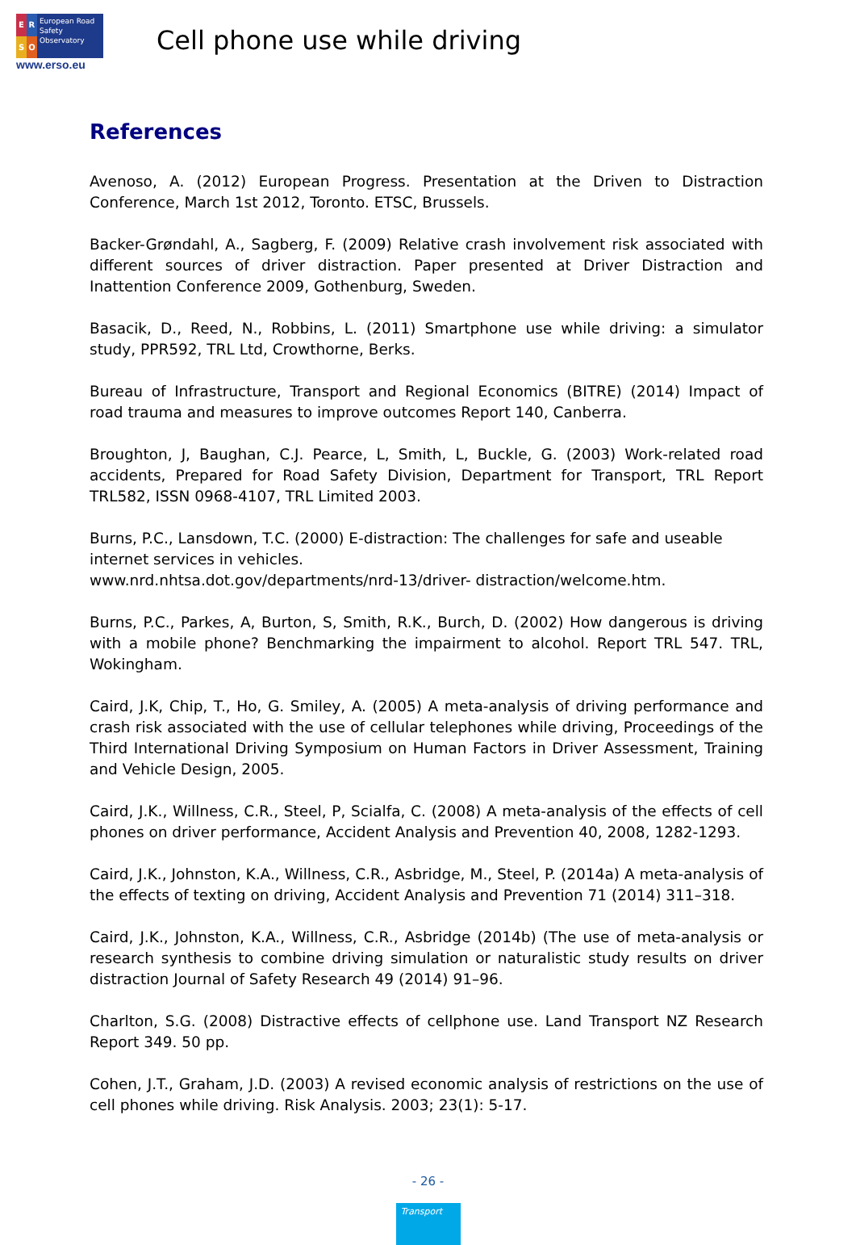E
R
S
O
European Road Safety Observatory
www.erso.eu
Cell phone use while driving
References
Avenoso, A. (2012) European Progress. Presentation at the Driven to Distraction Conference, March 1st 2012, Toronto. ETSC, Brussels.
Backer-Grøndahl, A., Sagberg, F. (2009) Relative crash involvement risk associated with different sources of driver distraction. Paper presented at Driver Distraction and Inattention Conference 2009, Gothenburg, Sweden.
Basacik, D., Reed, N., Robbins, L. (2011) Smartphone use while driving: a simulator study, PPR592, TRL Ltd, Crowthorne, Berks.
Bureau of Infrastructure, Transport and Regional Economics (BITRE) (2014) Impact of road trauma and measures to improve outcomes Report 140, Canberra.
Broughton, J, Baughan, C.J. Pearce, L, Smith, L, Buckle, G. (2003) Work-related road accidents, Prepared for Road Safety Division, Department for Transport, TRL Report TRL582, ISSN 0968-4107, TRL Limited 2003.
Burns, P.C., Lansdown, T.C. (2000) E-distraction: The challenges for safe and useable internet services in vehicles.
www.nrd.nhtsa.dot.gov/departments/nrd-13/driver- distraction/welcome.htm.
Burns, P.C., Parkes, A, Burton, S, Smith, R.K., Burch, D. (2002) How dangerous is driving with a mobile phone? Benchmarking the impairment to alcohol. Report TRL 547. TRL, Wokingham.
Caird, J.K, Chip, T., Ho, G. Smiley, A. (2005) A meta-analysis of driving performance and crash risk associated with the use of cellular telephones while driving, Proceedings of the Third International Driving Symposium on Human Factors in Driver Assessment, Training and Vehicle Design, 2005.
Caird, J.K., Willness, C.R., Steel, P, Scialfa, C. (2008) A meta-analysis of the effects of cell phones on driver performance, Accident Analysis and Prevention 40, 2008, 1282-1293.
Caird, J.K., Johnston, K.A., Willness, C.R., Asbridge, M., Steel, P. (2014a) A meta-analysis of the effects of texting on driving, Accident Analysis and Prevention 71 (2014) 311–318.
Caird, J.K., Johnston, K.A., Willness, C.R., Asbridge (2014b) (The use of meta-analysis or research synthesis to combine driving simulation or naturalistic study results on driver distraction Journal of Safety Research 49 (2014) 91–96.
Charlton, S.G. (2008) Distractive effects of cellphone use. Land Transport NZ Research Report 349. 50 pp.
Cohen, J.T., Graham, J.D. (2003) A revised economic analysis of restrictions on the use of cell phones while driving. Risk Analysis. 2003; 23(1): 5-17.
- 26 -
Transport